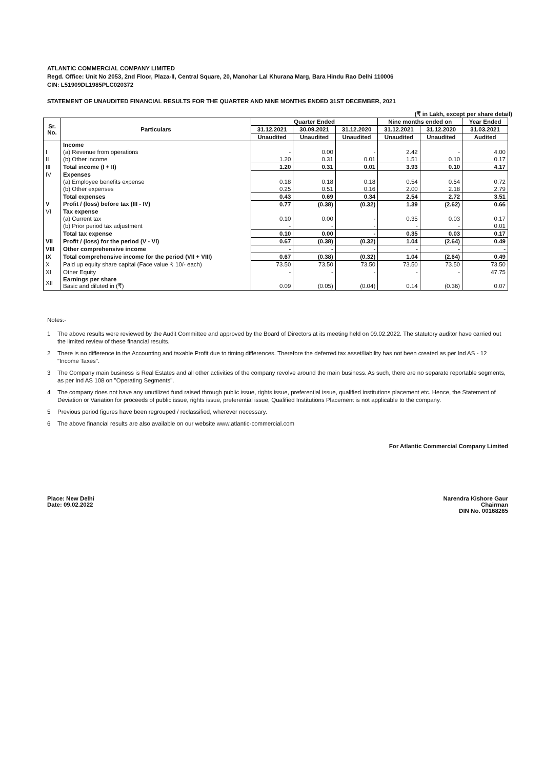ATLANTIC COMMERCIAL COMPANY LIMITED
Regd. Office: Unit No 2053, 2nd Floor, Plaza-II, Central Square, 20, Manohar Lal Khurana Marg, Bara Hindu Rao Delhi 110006
CIN: L51909DL1985PLC020372
STATEMENT OF UNAUDITED FINANCIAL RESULTS FOR THE QUARTER AND NINE MONTHS ENDED 31ST DECEMBER, 2021
(₹ in Lakh, except per share detail)
| Sr. No. | Particulars | Quarter Ended | | | Nine months ended on | | Year Ended |
| --- | --- | --- | --- | --- | --- | --- | --- |
| | | 31.12.2021 | 30.09.2021 | 31.12.2020 | 31.12.2021 | 31.12.2020 | 31.03.2021 |
| | | Unaudited | Unaudited | Unaudited | Unaudited | Unaudited | Audited |
| | Income | | | | | | |
| I | (a) Revenue from operations | - | 0.00 | - | 2.42 | - | 4.00 |
| II | (b) Other income | 1.20 | 0.31 | 0.01 | 1.51 | 0.10 | 0.17 |
| III | Total income (I + II) | 1.20 | 0.31 | 0.01 | 3.93 | 0.10 | 4.17 |
| IV | Expenses | | | | | | |
| | (a) Employee benefits expense | 0.18 | 0.18 | 0.18 | 0.54 | 0.54 | 0.72 |
| | (b) Other expenses | 0.25 | 0.51 | 0.16 | 2.00 | 2.18 | 2.79 |
| | Total expenses | 0.43 | 0.69 | 0.34 | 2.54 | 2.72 | 3.51 |
| V | Profit / (loss) before tax (III - IV) | 0.77 | (0.38) | (0.32) | 1.39 | (2.62) | 0.66 |
| VI | Tax expense | | | | | | |
| | (a) Current tax | 0.10 | 0.00 | - | 0.35 | 0.03 | 0.17 |
| | (b) Prior period tax adjustment | - | - | - | - | - | 0.01 |
| | Total tax expense | 0.10 | 0.00 | - | 0.35 | 0.03 | 0.17 |
| VII | Profit / (loss) for the period (V - VI) | 0.67 | (0.38) | (0.32) | 1.04 | (2.64) | 0.49 |
| VIII | Other comprehensive income | - | - | - | - | - | - |
| IX | Total comprehensive income for the period (VII + VIII) | 0.67 | (0.38) | (0.32) | 1.04 | (2.64) | 0.49 |
| X | Paid up equity share capital (Face value ₹ 10/- each) | 73.50 | 73.50 | 73.50 | 73.50 | 73.50 | 73.50 |
| XI | Other Equity | - | - | - | - | - | 47.75 |
| XII | Earnings per share Basic and diluted in (₹) | 0.09 | (0.05) | (0.04) | 0.14 | (0.36) | 0.07 |
Notes:-
1 The above results were reviewed by the Audit Committee and approved by the Board of Directors at its meeting held on 09.02.2022. The statutory auditor have carried out the limited review of these financial results.
2 There is no difference in the Accounting and taxable Profit due to timing differences. Therefore the deferred tax asset/liability has not been created as per Ind AS - 12 "Income Taxes".
3 The Company main business is Real Estates and all other activities of the company revolve around the main business. As such, there are no separate reportable segments, as per Ind AS 108 on "Operating Segments".
4 The company does not have any unutilized fund raised through public issue, rights issue, preferential issue, qualified institutions placement etc. Hence, the Statement of Deviation or Variation for proceeds of public issue, rights issue, preferential issue, Qualified Institutions Placement is not applicable to the company.
5 Previous period figures have been regrouped / reclassified, wherever necessary.
6 The above financial results are also available on our website www.atlantic-commercial.com
For Atlantic Commercial Company Limited
Place: New Delhi
Date: 09.02.2022
Narendra Kishore Gaur
Chairman
DIN No. 00168265